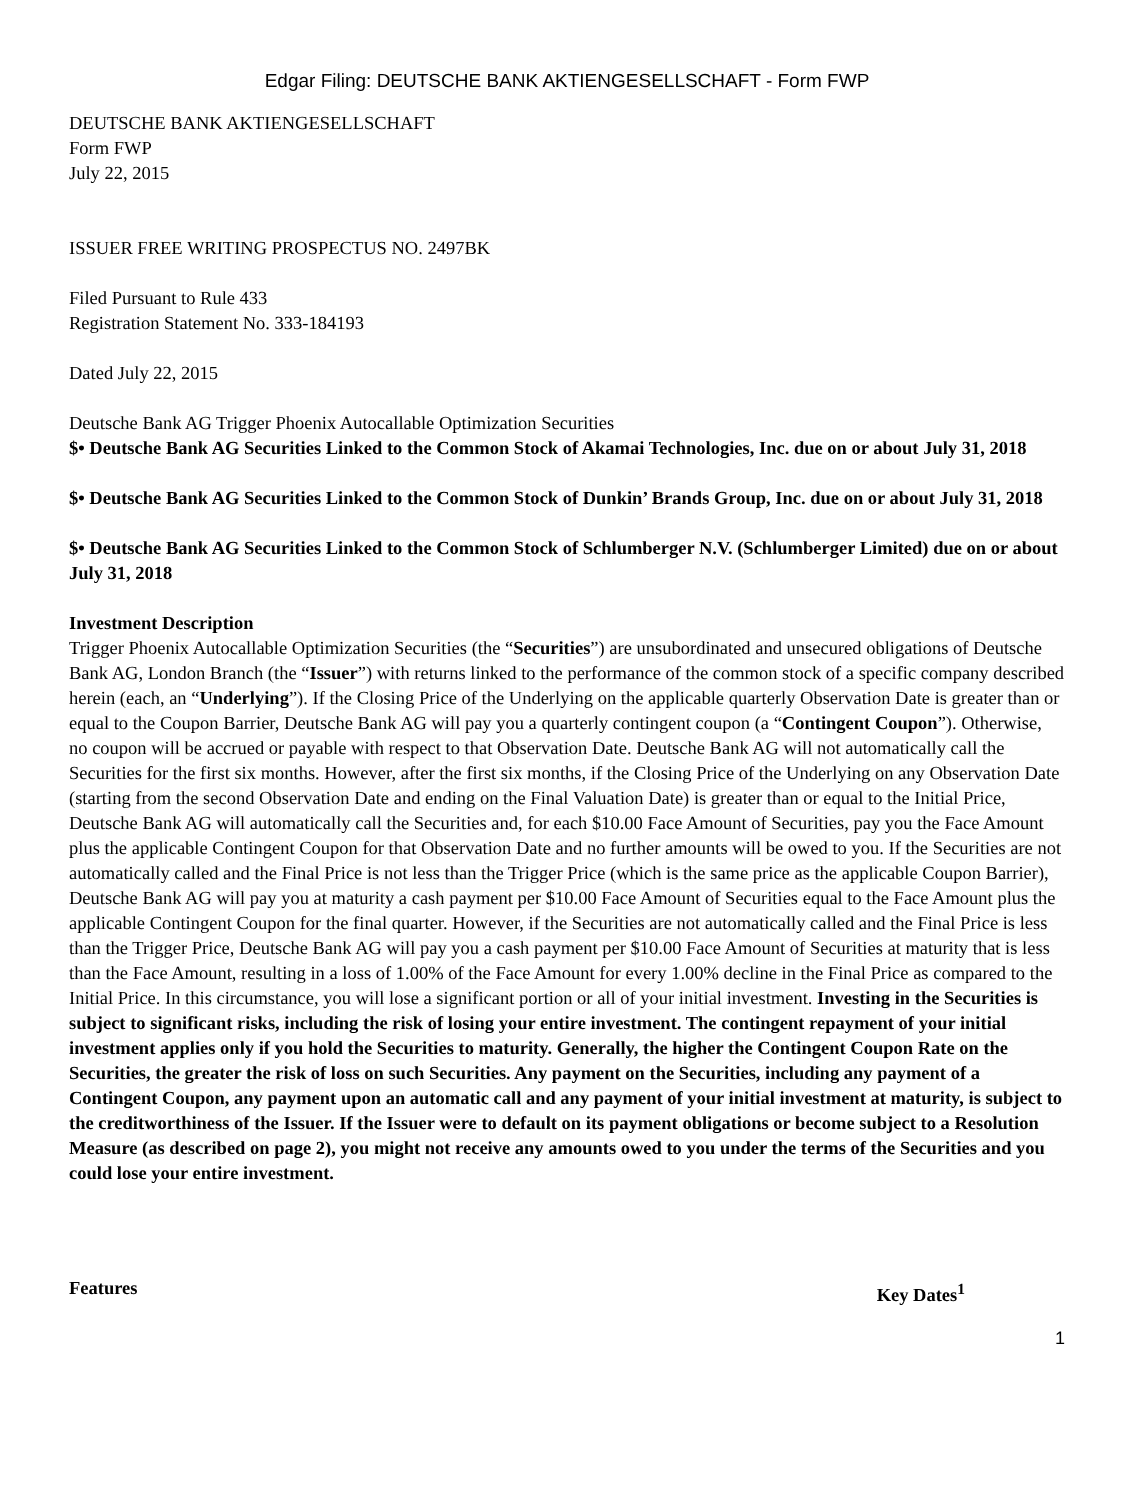Edgar Filing: DEUTSCHE BANK AKTIENGESELLSCHAFT - Form FWP
DEUTSCHE BANK AKTIENGESELLSCHAFT
Form FWP
July 22, 2015
ISSUER FREE WRITING PROSPECTUS NO. 2497BK
Filed Pursuant to Rule 433
Registration Statement No. 333-184193
Dated July 22, 2015
Deutsche Bank AG Trigger Phoenix Autocallable Optimization Securities
$• Deutsche Bank AG Securities Linked to the Common Stock of Akamai Technologies, Inc. due on or about July 31, 2018
$• Deutsche Bank AG Securities Linked to the Common Stock of Dunkin’ Brands Group, Inc. due on or about July 31, 2018
$• Deutsche Bank AG Securities Linked to the Common Stock of Schlumberger N.V. (Schlumberger Limited) due on or about July 31, 2018
Investment Description
Trigger Phoenix Autocallable Optimization Securities (the “Securities”) are unsubordinated and unsecured obligations of Deutsche Bank AG, London Branch (the “Issuer”) with returns linked to the performance of the common stock of a specific company described herein (each, an “Underlying”). If the Closing Price of the Underlying on the applicable quarterly Observation Date is greater than or equal to the Coupon Barrier, Deutsche Bank AG will pay you a quarterly contingent coupon (a “Contingent Coupon”). Otherwise, no coupon will be accrued or payable with respect to that Observation Date. Deutsche Bank AG will not automatically call the Securities for the first six months. However, after the first six months, if the Closing Price of the Underlying on any Observation Date (starting from the second Observation Date and ending on the Final Valuation Date) is greater than or equal to the Initial Price, Deutsche Bank AG will automatically call the Securities and, for each $10.00 Face Amount of Securities, pay you the Face Amount plus the applicable Contingent Coupon for that Observation Date and no further amounts will be owed to you. If the Securities are not automatically called and the Final Price is not less than the Trigger Price (which is the same price as the applicable Coupon Barrier), Deutsche Bank AG will pay you at maturity a cash payment per $10.00 Face Amount of Securities equal to the Face Amount plus the applicable Contingent Coupon for the final quarter. However, if the Securities are not automatically called and the Final Price is less than the Trigger Price, Deutsche Bank AG will pay you a cash payment per $10.00 Face Amount of Securities at maturity that is less than the Face Amount, resulting in a loss of 1.00% of the Face Amount for every 1.00% decline in the Final Price as compared to the Initial Price. In this circumstance, you will lose a significant portion or all of your initial investment. Investing in the Securities is subject to significant risks, including the risk of losing your entire investment. The contingent repayment of your initial investment applies only if you hold the Securities to maturity. Generally, the higher the Contingent Coupon Rate on the Securities, the greater the risk of loss on such Securities. Any payment on the Securities, including any payment of a Contingent Coupon, any payment upon an automatic call and any payment of your initial investment at maturity, is subject to the creditworthiness of the Issuer. If the Issuer were to default on its payment obligations or become subject to a Resolution Measure (as described on page 2), you might not receive any amounts owed to you under the terms of the Securities and you could lose your entire investment.
Features Key Dates<sup>1</sup>
1